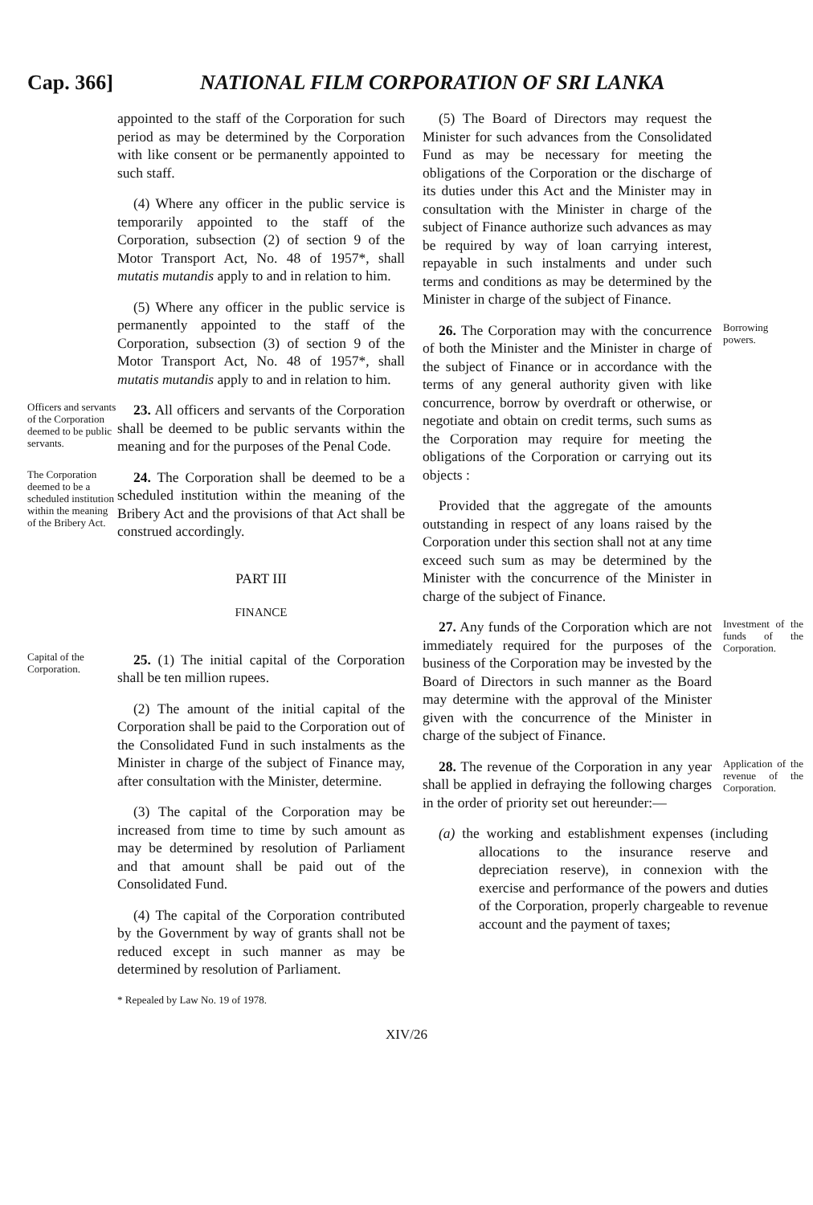Cap. 366] NATIONAL FILM CORPORATION OF SRI LANKA
appointed to the staff of the Corporation for such period as may be determined by the Corporation with like consent or be permanently appointed to such staff.
(4) Where any officer in the public service is temporarily appointed to the staff of the Corporation, subsection (2) of section 9 of the Motor Transport Act, No. 48 of 1957*, shall mutatis mutandis apply to and in relation to him.
(5) Where any officer in the public service is permanently appointed to the staff of the Corporation, subsection (3) of section 9 of the Motor Transport Act, No. 48 of 1957*, shall mutatis mutandis apply to and in relation to him.
Officers and servants of the Corporation deemed to be public servants.
23. All officers and servants of the Corporation shall be deemed to be public servants within the meaning and for the purposes of the Penal Code.
The Corporation deemed to be a scheduled institution within the meaning of the Bribery Act.
24. The Corporation shall be deemed to be a scheduled institution within the meaning of the Bribery Act and the provisions of that Act shall be construed accordingly.
PART III
FINANCE
Capital of the Corporation.
25. (1) The initial capital of the Corporation shall be ten million rupees.
(2) The amount of the initial capital of the Corporation shall be paid to the Corporation out of the Consolidated Fund in such instalments as the Minister in charge of the subject of Finance may, after consultation with the Minister, determine.
(3) The capital of the Corporation may be increased from time to time by such amount as may be determined by resolution of Parliament and that amount shall be paid out of the Consolidated Fund.
(4) The capital of the Corporation contributed by the Government by way of grants shall not be reduced except in such manner as may be determined by resolution of Parliament.
* Repealed by Law No. 19 of 1978.
(5) The Board of Directors may request the Minister for such advances from the Consolidated Fund as may be necessary for meeting the obligations of the Corporation or the discharge of its duties under this Act and the Minister may in consultation with the Minister in charge of the subject of Finance authorize such advances as may be required by way of loan carrying interest, repayable in such instalments and under such terms and conditions as may be determined by the Minister in charge of the subject of Finance.
26. The Corporation may with the concurrence of both the Minister and the Minister in charge of the subject of Finance or in accordance with the terms of any general authority given with like concurrence, borrow by overdraft or otherwise, or negotiate and obtain on credit terms, such sums as the Corporation may require for meeting the obligations of the Corporation or carrying out its objects :
Borrowing powers.
Provided that the aggregate of the amounts outstanding in respect of any loans raised by the Corporation under this section shall not at any time exceed such sum as may be determined by the Minister with the concurrence of the Minister in charge of the subject of Finance.
27. Any funds of the Corporation which are not immediately required for the purposes of the business of the Corporation may be invested by the Board of Directors in such manner as the Board may determine with the approval of the Minister given with the concurrence of the Minister in charge of the subject of Finance.
Investment of the funds of the Corporation.
28. The revenue of the Corporation in any year shall be applied in defraying the following charges in the order of priority set out hereunder:—
Application of the revenue of the Corporation.
(a) the working and establishment expenses (including allocations to the insurance reserve and depreciation reserve), in connexion with the exercise and performance of the powers and duties of the Corporation, properly chargeable to revenue account and the payment of taxes;
XIV/26